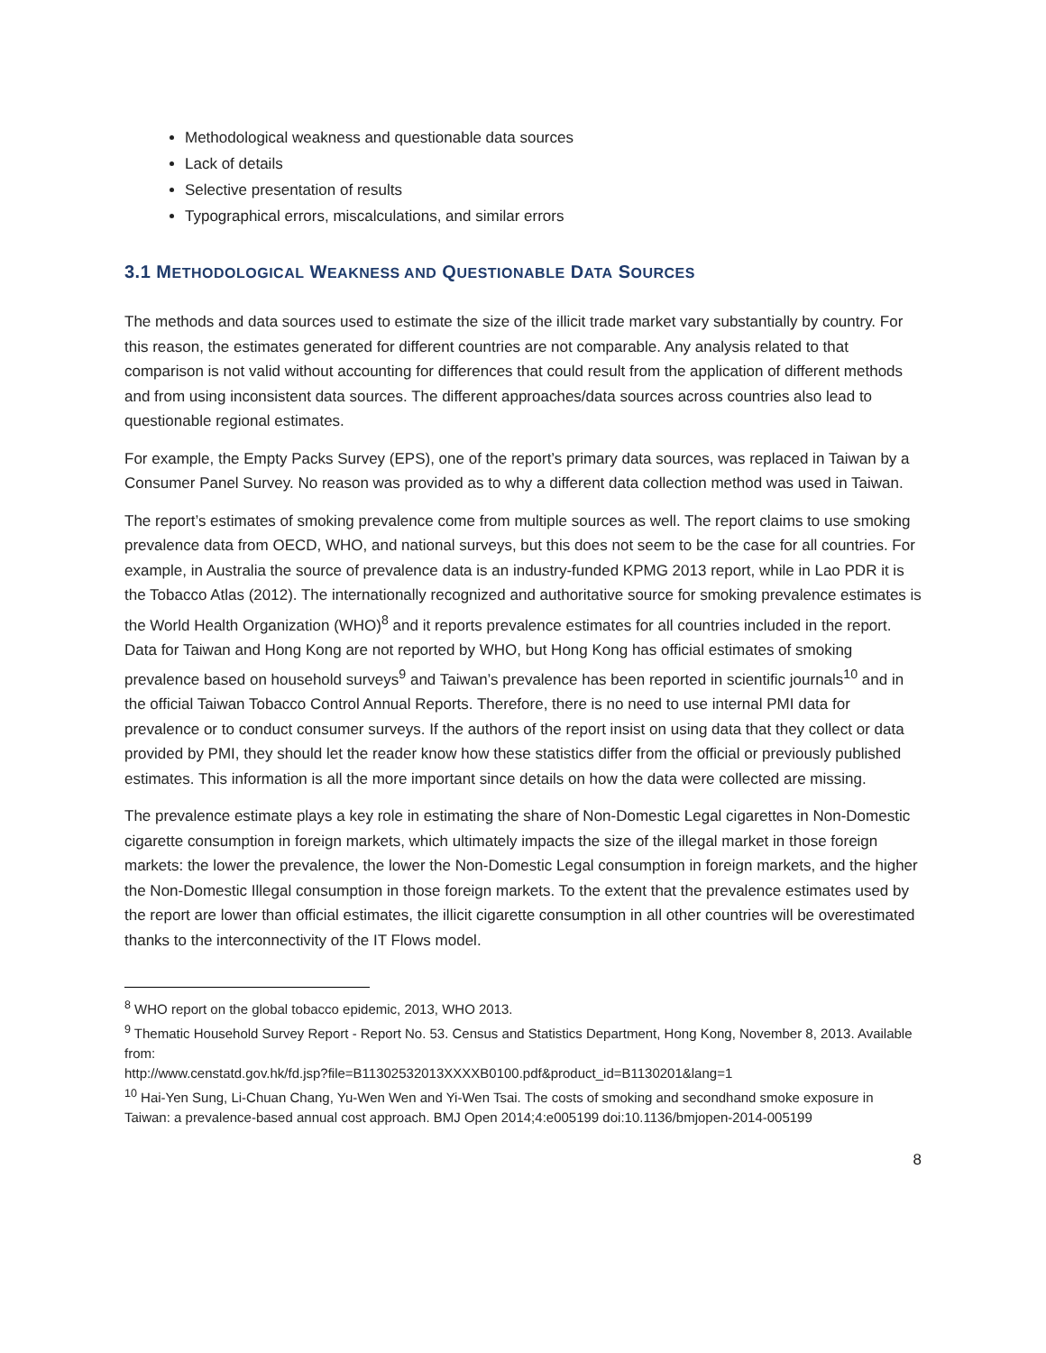Methodological weakness and questionable data sources
Lack of details
Selective presentation of results
Typographical errors, miscalculations, and similar errors
3.1 METHODOLOGICAL WEAKNESS AND QUESTIONABLE DATA SOURCES
The methods and data sources used to estimate the size of the illicit trade market vary substantially by country. For this reason, the estimates generated for different countries are not comparable. Any analysis related to that comparison is not valid without accounting for differences that could result from the application of different methods and from using inconsistent data sources. The different approaches/data sources across countries also lead to questionable regional estimates.
For example, the Empty Packs Survey (EPS), one of the report’s primary data sources, was replaced in Taiwan by a Consumer Panel Survey. No reason was provided as to why a different data collection method was used in Taiwan.
The report’s estimates of smoking prevalence come from multiple sources as well. The report claims to use smoking prevalence data from OECD, WHO, and national surveys, but this does not seem to be the case for all countries. For example, in Australia the source of prevalence data is an industry-funded KPMG 2013 report, while in Lao PDR it is the Tobacco Atlas (2012). The internationally recognized and authoritative source for smoking prevalence estimates is the World Health Organization (WHO)<sup>8</sup> and it reports prevalence estimates for all countries included in the report. Data for Taiwan and Hong Kong are not reported by WHO, but Hong Kong has official estimates of smoking prevalence based on household surveys<sup>9</sup> and Taiwan’s prevalence has been reported in scientific journals<sup>10</sup> and in the official Taiwan Tobacco Control Annual Reports. Therefore, there is no need to use internal PMI data for prevalence or to conduct consumer surveys. If the authors of the report insist on using data that they collect or data provided by PMI, they should let the reader know how these statistics differ from the official or previously published estimates. This information is all the more important since details on how the data were collected are missing.
The prevalence estimate plays a key role in estimating the share of Non-Domestic Legal cigarettes in Non-Domestic cigarette consumption in foreign markets, which ultimately impacts the size of the illegal market in those foreign markets: the lower the prevalence, the lower the Non-Domestic Legal consumption in foreign markets, and the higher the Non-Domestic Illegal consumption in those foreign markets. To the extent that the prevalence estimates used by the report are lower than official estimates, the illicit cigarette consumption in all other countries will be overestimated thanks to the interconnectivity of the IT Flows model.
<sup>8</sup> WHO report on the global tobacco epidemic, 2013, WHO 2013.
<sup>9</sup> Thematic Household Survey Report - Report No. 53. Census and Statistics Department, Hong Kong, November 8, 2013. Available from:
http://www.censtatd.gov.hk/fd.jsp?file=B11302532013XXXXB0100.pdf&product_id=B1130201&lang=1
<sup>10</sup> Hai-Yen Sung, Li-Chuan Chang, Yu-Wen Wen and Yi-Wen Tsai. The costs of smoking and secondhand smoke exposure in Taiwan: a prevalence-based annual cost approach. BMJ Open 2014;4:e005199 doi:10.1136/bmjopen-2014-005199
8